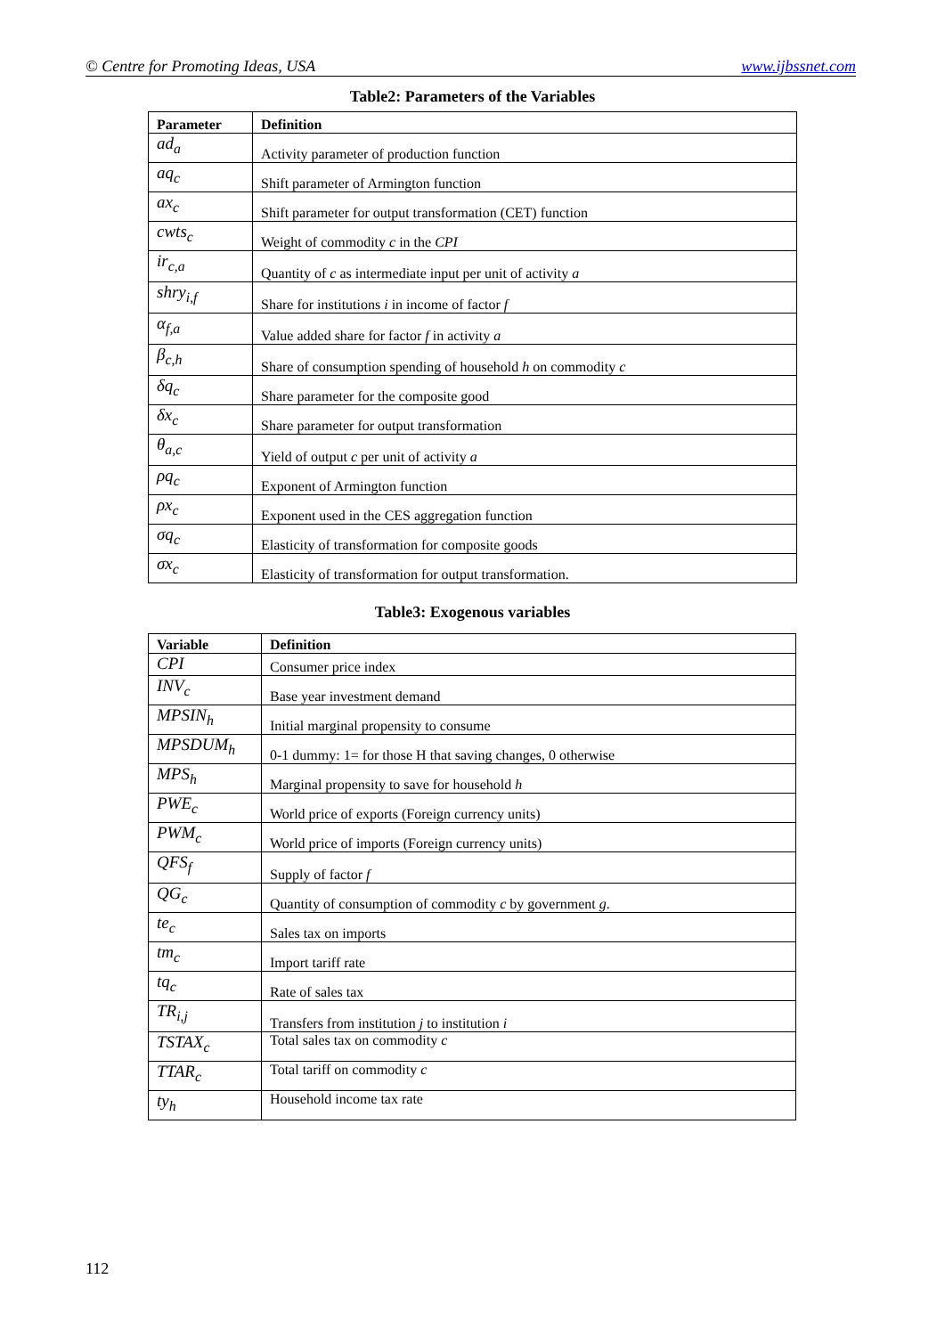© Centre for Promoting Ideas, USA www.ijbssnet.com
Table2: Parameters of the Variables
| Parameter | Definition |
| --- | --- |
| ad<sub>a</sub> | Activity parameter of production function |
| aq<sub>c</sub> | Shift parameter of Armington function |
| ax<sub>c</sub> | Shift parameter for output transformation (CET) function |
| cwts<sub>c</sub> | Weight of commodity c in the CPI |
| ir<sub>c,a</sub> | Quantity of c as intermediate input per unit of activity a |
| shry<sub>i,f</sub> | Share for institutions i in income of factor f |
| α<sub>f,a</sub> | Value added share for factor f in activity a |
| β<sub>c,h</sub> | Share of consumption spending of household h on commodity c |
| δq<sub>c</sub> | Share parameter for the composite good |
| δx<sub>c</sub> | Share parameter for output transformation |
| θ<sub>a,c</sub> | Yield of output c per unit of activity a |
| ρq<sub>c</sub> | Exponent of Armington function |
| ρx<sub>c</sub> | Exponent used in the CES aggregation function |
| σq<sub>c</sub> | Elasticity of transformation for composite goods |
| σx<sub>c</sub> | Elasticity of transformation for output transformation. |
Table3: Exogenous variables
| Variable | Definition |
| --- | --- |
| CPI | Consumer price index |
| INV<sub>c</sub> | Base year investment demand |
| MPSIN<sub>h</sub> | Initial marginal propensity to consume |
| MPSDUM<sub>h</sub> | 0-1 dummy: 1= for those H that saving changes, 0 otherwise |
| MPS<sub>h</sub> | Marginal propensity to save for household h |
| PWE<sub>c</sub> | World price of exports (Foreign currency units) |
| PWM<sub>c</sub> | World price of imports (Foreign currency units) |
| QFS<sub>f</sub> | Supply of factor f |
| QG<sub>c</sub> | Quantity of consumption of commodity c by government g . |
| te<sub>c</sub> | Sales tax on imports |
| tm<sub>c</sub> | Import tariff rate |
| tq<sub>c</sub> | Rate of sales tax |
| TR<sub>i,j</sub> | Transfers from institution j to institution i |
| TSTAX<sub>c</sub> | Total sales tax on commodity c |
| TTAR<sub>c</sub> | Total tariff on commodity c |
| ty<sub>h</sub> | Household income tax rate |
112